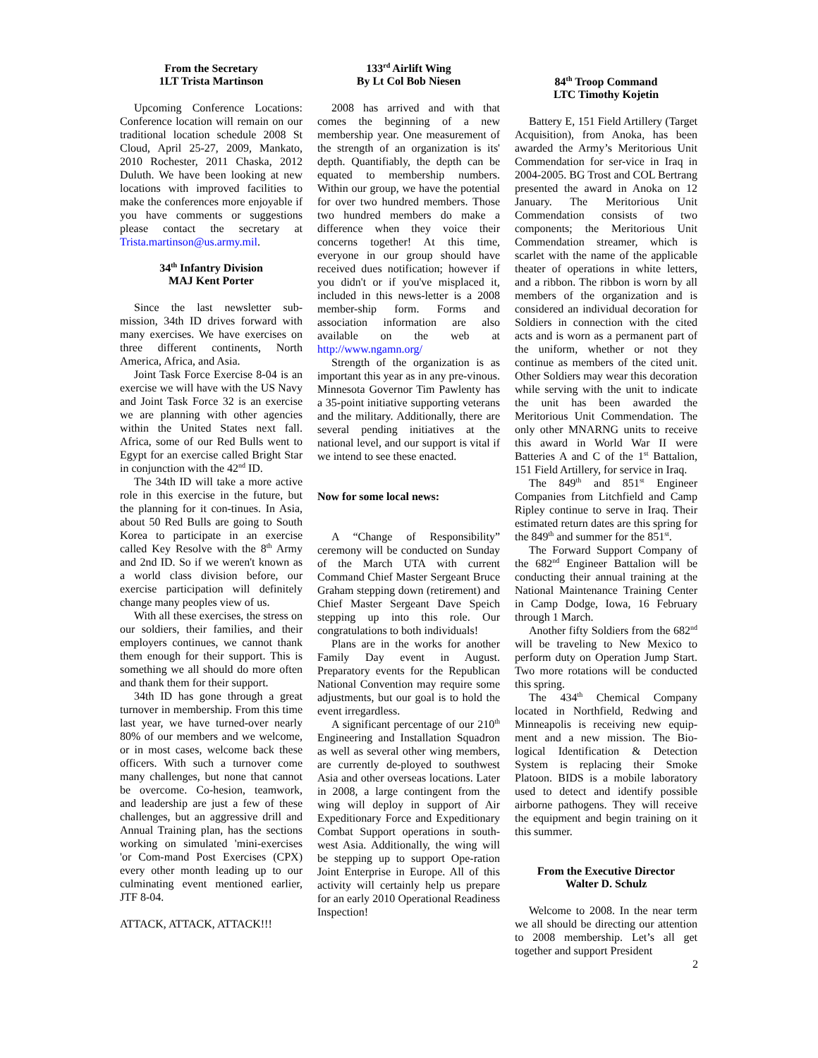From the Secretary
1LT Trista Martinson
Upcoming Conference Locations: Conference location will remain on our traditional location schedule 2008 St Cloud, April 25-27, 2009, Mankato, 2010 Rochester, 2011 Chaska, 2012 Duluth. We have been looking at new locations with improved facilities to make the conferences more enjoyable if you have comments or suggestions please contact the secretary at Trista.martinson@us.army.mil.
34<sup>th</sup> Infantry Division
MAJ Kent Porter
Since the last newsletter sub-mission, 34th ID drives forward with many exercises. We have exercises on three different continents, North America, Africa, and Asia.
Joint Task Force Exercise 8-04 is an exercise we will have with the US Navy and Joint Task Force 32 is an exercise we are planning with other agencies within the United States next fall. Africa, some of our Red Bulls went to Egypt for an exercise called Bright Star in conjunction with the 42<sup>nd</sup> ID.
The 34th ID will take a more active role in this exercise in the future, but the planning for it con-tinues. In Asia, about 50 Red Bulls are going to South Korea to participate in an exercise called Key Resolve with the 8<sup>th</sup> Army and 2nd ID. So if we weren't known as a world class division before, our exercise participation will definitely change many peoples view of us.
With all these exercises, the stress on our soldiers, their families, and their employers continues, we cannot thank them enough for their support. This is something we all should do more often and thank them for their support.
34th ID has gone through a great turnover in membership. From this time last year, we have turned-over nearly 80% of our members and we welcome, or in most cases, welcome back these officers. With such a turnover come many challenges, but none that cannot be overcome. Co-hesion, teamwork, and leadership are just a few of these challenges, but an aggressive drill and Annual Training plan, has the sections working on simulated 'mini-exercises 'or Com-mand Post Exercises (CPX) every other month leading up to our culminating event mentioned earlier, JTF 8-04.
ATTACK, ATTACK, ATTACK!!!
133<sup>rd</sup> Airlift Wing
By Lt Col Bob Niesen
2008 has arrived and with that comes the beginning of a new membership year. One measurement of the strength of an organization is its' depth. Quantifiably, the depth can be equated to membership numbers. Within our group, we have the potential for over two hundred members. Those two hundred members do make a difference when they voice their concerns together! At this time, everyone in our group should have received dues notification; however if you didn't or if you've misplaced it, included in this news-letter is a 2008 member-ship form. Forms and association information are also available on the web at http://www.ngamn.org/
Strength of the organization is as important this year as in any pre-vinous. Minnesota Governor Tim Pawlenty has a 35-point initiative supporting veterans and the military. Additionally, there are several pending initiatives at the national level, and our support is vital if we intend to see these enacted.
Now for some local news:
A “Change of Responsibility” ceremony will be conducted on Sunday of the March UTA with current Command Chief Master Sergeant Bruce Graham stepping down (retirement) and Chief Master Sergeant Dave Speich stepping up into this role. Our congratulations to both individuals!
Plans are in the works for another Family Day event in August. Preparatory events for the Republican National Convention may require some adjustments, but our goal is to hold the event irregardless.
A significant percentage of our 210<sup>th</sup> Engineering and Installation Squadron as well as several other wing members, are currently de-ployed to southwest Asia and other overseas locations. Later in 2008, a large contingent from the wing will deploy in support of Air Expeditionary Force and Expeditionary Combat Support operations in south-west Asia. Additionally, the wing will be stepping up to support Ope-ration Joint Enterprise in Europe. All of this activity will certainly help us prepare for an early 2010 Operational Readiness Inspection!
84<sup>th</sup> Troop Command
LTC Timothy Kojetin
Battery E, 151 Field Artillery (Target Acquisition), from Anoka, has been awarded the Army’s Meritorious Unit Commendation for ser-vice in Iraq in 2004-2005. BG Trost and COL Bertrang presented the award in Anoka on 12 January. The Meritorious Unit Commendation consists of two components; the Meritorious Unit Commendation streamer, which is scarlet with the name of the applicable theater of operations in white letters, and a ribbon. The ribbon is worn by all members of the organization and is considered an individual decoration for Soldiers in connection with the cited acts and is worn as a permanent part of the uniform, whether or not they continue as members of the cited unit. Other Soldiers may wear this decoration while serving with the unit to indicate the unit has been awarded the Meritorious Unit Commendation. The only other MNARNG units to receive this award in World War II were Batteries A and C of the 1<sup>st</sup> Battalion, 151 Field Artillery, for service in Iraq.
The 849<sup>th</sup> and 851<sup>st</sup> Engineer Companies from Litchfield and Camp Ripley continue to serve in Iraq. Their estimated return dates are this spring for the 849<sup>th</sup> and summer for the 851<sup>st</sup>.
The Forward Support Company of the 682<sup>nd</sup> Engineer Battalion will be conducting their annual training at the National Maintenance Training Center in Camp Dodge, Iowa, 16 February through 1 March.
Another fifty Soldiers from the 682<sup>nd</sup> will be traveling to New Mexico to perform duty on Operation Jump Start. Two more rotations will be conducted this spring.
The 434<sup>th</sup> Chemical Company located in Northfield, Redwing and Minneapolis is receiving new equip-ment and a new mission. The Bio-logical Identification & Detection System is replacing their Smoke Platoon. BIDS is a mobile laboratory used to detect and identify possible airborne pathogens. They will receive the equipment and begin training on it this summer.
From the Executive Director
Walter D. Schulz
Welcome to 2008. In the near term we all should be directing our attention to 2008 membership. Let’s all get together and support President
2